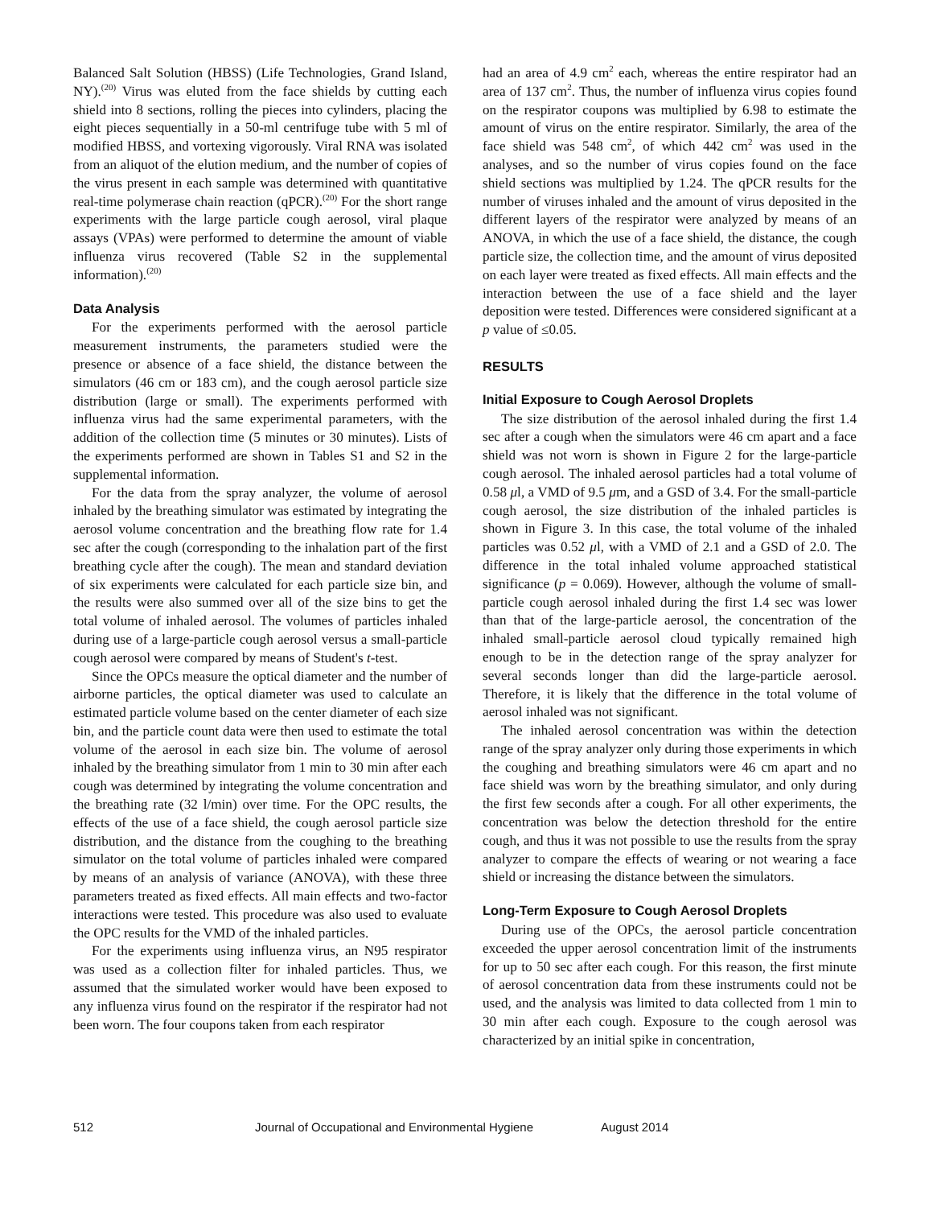Balanced Salt Solution (HBSS) (Life Technologies, Grand Island, NY).<sup>(20)</sup> Virus was eluted from the face shields by cutting each shield into 8 sections, rolling the pieces into cylinders, placing the eight pieces sequentially in a 50-ml centrifuge tube with 5 ml of modified HBSS, and vortexing vigorously. Viral RNA was isolated from an aliquot of the elution medium, and the number of copies of the virus present in each sample was determined with quantitative real-time polymerase chain reaction (qPCR).<sup>(20)</sup> For the short range experiments with the large particle cough aerosol, viral plaque assays (VPAs) were performed to determine the amount of viable influenza virus recovered (Table S2 in the supplemental information).<sup>(20)</sup>
Data Analysis
For the experiments performed with the aerosol particle measurement instruments, the parameters studied were the presence or absence of a face shield, the distance between the simulators (46 cm or 183 cm), and the cough aerosol particle size distribution (large or small). The experiments performed with influenza virus had the same experimental parameters, with the addition of the collection time (5 minutes or 30 minutes). Lists of the experiments performed are shown in Tables S1 and S2 in the supplemental information.
For the data from the spray analyzer, the volume of aerosol inhaled by the breathing simulator was estimated by integrating the aerosol volume concentration and the breathing flow rate for 1.4 sec after the cough (corresponding to the inhalation part of the first breathing cycle after the cough). The mean and standard deviation of six experiments were calculated for each particle size bin, and the results were also summed over all of the size bins to get the total volume of inhaled aerosol. The volumes of particles inhaled during use of a large-particle cough aerosol versus a small-particle cough aerosol were compared by means of Student's t-test.
Since the OPCs measure the optical diameter and the number of airborne particles, the optical diameter was used to calculate an estimated particle volume based on the center diameter of each size bin, and the particle count data were then used to estimate the total volume of the aerosol in each size bin. The volume of aerosol inhaled by the breathing simulator from 1 min to 30 min after each cough was determined by integrating the volume concentration and the breathing rate (32 l/min) over time. For the OPC results, the effects of the use of a face shield, the cough aerosol particle size distribution, and the distance from the coughing to the breathing simulator on the total volume of particles inhaled were compared by means of an analysis of variance (ANOVA), with these three parameters treated as fixed effects. All main effects and two-factor interactions were tested. This procedure was also used to evaluate the OPC results for the VMD of the inhaled particles.
For the experiments using influenza virus, an N95 respirator was used as a collection filter for inhaled particles. Thus, we assumed that the simulated worker would have been exposed to any influenza virus found on the respirator if the respirator had not been worn. The four coupons taken from each respirator
had an area of 4.9 cm<sup>2</sup> each, whereas the entire respirator had an area of 137 cm<sup>2</sup>. Thus, the number of influenza virus copies found on the respirator coupons was multiplied by 6.98 to estimate the amount of virus on the entire respirator. Similarly, the area of the face shield was 548 cm<sup>2</sup>, of which 442 cm<sup>2</sup> was used in the analyses, and so the number of virus copies found on the face shield sections was multiplied by 1.24. The qPCR results for the number of viruses inhaled and the amount of virus deposited in the different layers of the respirator were analyzed by means of an ANOVA, in which the use of a face shield, the distance, the cough particle size, the collection time, and the amount of virus deposited on each layer were treated as fixed effects. All main effects and the interaction between the use of a face shield and the layer deposition were tested. Differences were considered significant at a p value of ≤0.05.
RESULTS
Initial Exposure to Cough Aerosol Droplets
The size distribution of the aerosol inhaled during the first 1.4 sec after a cough when the simulators were 46 cm apart and a face shield was not worn is shown in Figure 2 for the large-particle cough aerosol. The inhaled aerosol particles had a total volume of 0.58 μl, a VMD of 9.5 μm, and a GSD of 3.4. For the small-particle cough aerosol, the size distribution of the inhaled particles is shown in Figure 3. In this case, the total volume of the inhaled particles was 0.52 μl, with a VMD of 2.1 and a GSD of 2.0. The difference in the total inhaled volume approached statistical significance (p = 0.069). However, although the volume of small-particle cough aerosol inhaled during the first 1.4 sec was lower than that of the large-particle aerosol, the concentration of the inhaled small-particle aerosol cloud typically remained high enough to be in the detection range of the spray analyzer for several seconds longer than did the large-particle aerosol. Therefore, it is likely that the difference in the total volume of aerosol inhaled was not significant.
The inhaled aerosol concentration was within the detection range of the spray analyzer only during those experiments in which the coughing and breathing simulators were 46 cm apart and no face shield was worn by the breathing simulator, and only during the first few seconds after a cough. For all other experiments, the concentration was below the detection threshold for the entire cough, and thus it was not possible to use the results from the spray analyzer to compare the effects of wearing or not wearing a face shield or increasing the distance between the simulators.
Long-Term Exposure to Cough Aerosol Droplets
During use of the OPCs, the aerosol particle concentration exceeded the upper aerosol concentration limit of the instruments for up to 50 sec after each cough. For this reason, the first minute of aerosol concentration data from these instruments could not be used, and the analysis was limited to data collected from 1 min to 30 min after each cough. Exposure to the cough aerosol was characterized by an initial spike in concentration,
512 Journal of Occupational and Environmental Hygiene August 2014